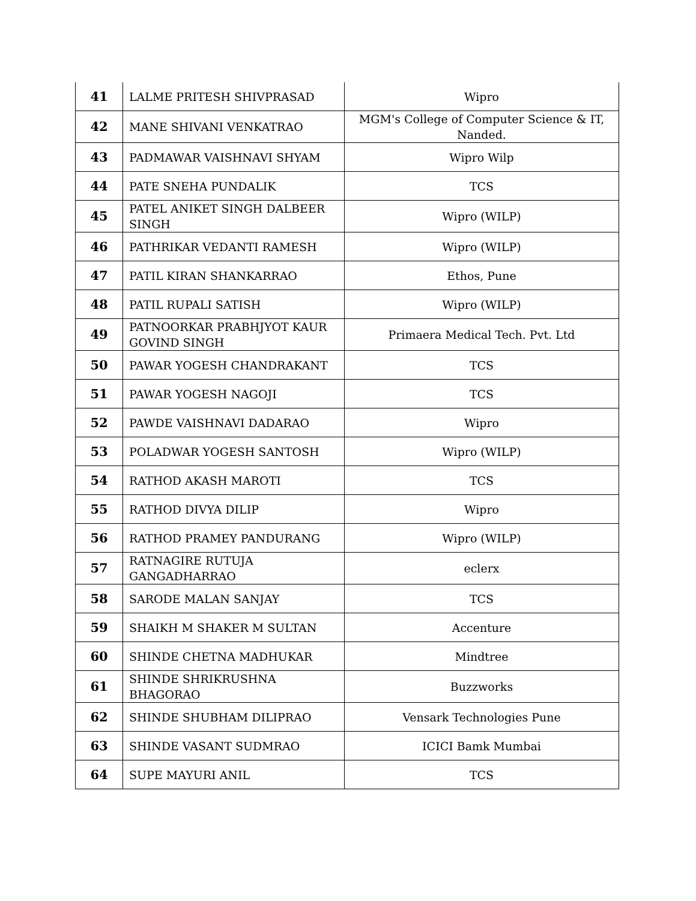| 41 | LALME PRITESH SHIVPRASAD | Wipro |
| 42 | MANE SHIVANI VENKATRAO | MGM's College of Computer Science & IT, Nanded. |
| 43 | PADMAWAR VAISHNAVI SHYAM | Wipro Wilp |
| 44 | PATE SNEHA PUNDALIK | TCS |
| 45 | PATEL ANIKET SINGH DALBEER SINGH | Wipro (WILP) |
| 46 | PATHRIKAR VEDANTI RAMESH | Wipro (WILP) |
| 47 | PATIL KIRAN SHANKARRAO | Ethos, Pune |
| 48 | PATIL RUPALI SATISH | Wipro (WILP) |
| 49 | PATNOORKAR PRABHJYOT KAUR GOVIND SINGH | Primaera Medical Tech. Pvt. Ltd |
| 50 | PAWAR YOGESH CHANDRAKANT | TCS |
| 51 | PAWAR YOGESH NAGOJI | TCS |
| 52 | PAWDE VAISHNAVI DADARAO | Wipro |
| 53 | POLADWAR YOGESH SANTOSH | Wipro (WILP) |
| 54 | RATHOD AKASH MAROTI | TCS |
| 55 | RATHOD DIVYA DILIP | Wipro |
| 56 | RATHOD PRAMEY PANDURANG | Wipro (WILP) |
| 57 | RATNAGIRE RUTUJA GANGADHARRAO | eclerx |
| 58 | SARODE MALAN SANJAY | TCS |
| 59 | SHAIKH M SHAKER M SULTAN | Accenture |
| 60 | SHINDE CHETNA MADHUKAR | Mindtree |
| 61 | SHINDE SHRIKRUSHNA BHAGORAO | Buzzworks |
| 62 | SHINDE SHUBHAM DILIPRAO | Vensark Technologies Pune |
| 63 | SHINDE VASANT SUDMRAO | ICICI Bamk Mumbai |
| 64 | SUPE MAYURI ANIL | TCS |